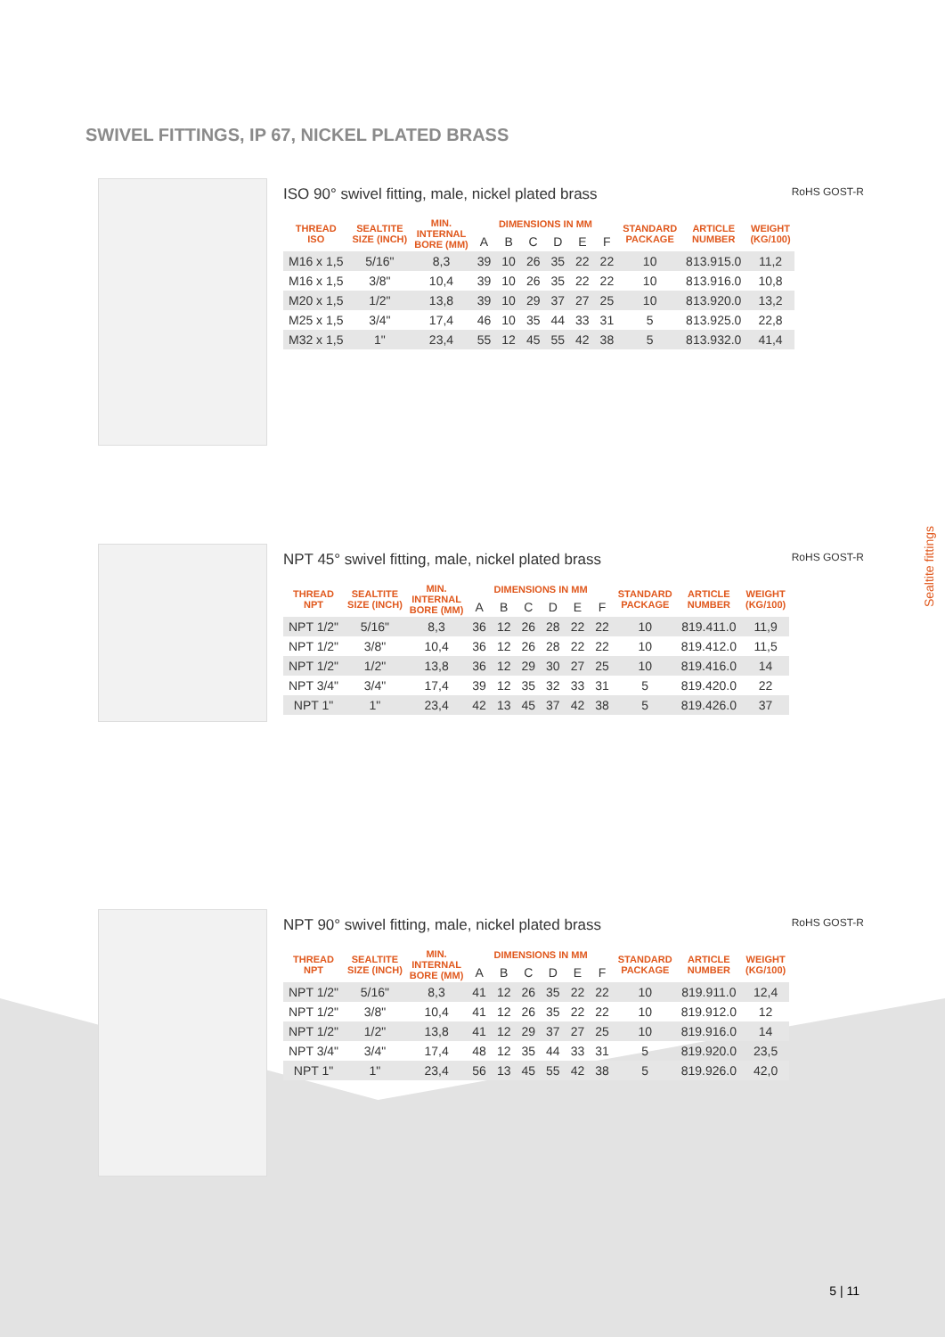SWIVEL FITTINGS, IP 67, NICKEL PLATED BRASS
Sealtite fittings
RoHS GOST-R
ISO 90° swivel fitting, male, nickel plated brass
| THREAD ISO | SEALTITE SIZE (INCH) | MIN. INTERNAL BORE (MM) | DIMENSIONS IN MM | | | | | | STANDARD PACKAGE | ARTICLE NUMBER | WEIGHT (KG/100) |
| --- | --- | --- | --- | --- | --- | --- | --- | --- | --- | --- | --- |
| | | | A | B | C | D | E | F | | | |
| M16 x 1,5 | 5/16" | 8,3 | 39 | 10 | 26 | 35 | 22 | 22 | 10 | 813.915.0 | 11,2 |
| M16 x 1,5 | 3/8" | 10,4 | 39 | 10 | 26 | 35 | 22 | 22 | 10 | 813.916.0 | 10,8 |
| M20 x 1,5 | 1/2" | 13,8 | 39 | 10 | 29 | 37 | 27 | 25 | 10 | 813.920.0 | 13,2 |
| M25 x 1,5 | 3/4" | 17,4 | 46 | 10 | 35 | 44 | 33 | 31 | 5 | 813.925.0 | 22,8 |
| M32 x 1,5 | 1" | 23,4 | 55 | 12 | 45 | 55 | 42 | 38 | 5 | 813.932.0 | 41,4 |
RoHS GOST-R
NPT 45° swivel fitting, male, nickel plated brass
| THREAD NPT | SEALTITE SIZE (INCH) | MIN. INTERNAL BORE (MM) | DIMENSIONS IN MM | | | | | | STANDARD PACKAGE | ARTICLE NUMBER | WEIGHT (KG/100) |
| --- | --- | --- | --- | --- | --- | --- | --- | --- | --- | --- | --- |
| | | | A | B | C | D | E | F | | | |
| NPT 1/2" | 5/16" | 8,3 | 36 | 12 | 26 | 28 | 22 | 22 | 10 | 819.411.0 | 11,9 |
| NPT 1/2" | 3/8" | 10,4 | 36 | 12 | 26 | 28 | 22 | 22 | 10 | 819.412.0 | 11,5 |
| NPT 1/2" | 1/2" | 13,8 | 36 | 12 | 29 | 30 | 27 | 25 | 10 | 819.416.0 | 14 |
| NPT 3/4" | 3/4" | 17,4 | 39 | 12 | 35 | 32 | 33 | 31 | 5 | 819.420.0 | 22 |
| NPT 1" | 1" | 23,4 | 42 | 13 | 45 | 37 | 42 | 38 | 5 | 819.426.0 | 37 |
RoHS GOST-R
NPT 90° swivel fitting, male, nickel plated brass
| THREAD NPT | SEALTITE SIZE (INCH) | MIN. INTERNAL BORE (MM) | DIMENSIONS IN MM | | | | | | STANDARD PACKAGE | ARTICLE NUMBER | WEIGHT (KG/100) |
| --- | --- | --- | --- | --- | --- | --- | --- | --- | --- | --- | --- |
| | | | A | B | C | D | E | F | | | |
| NPT 1/2" | 5/16" | 8,3 | 41 | 12 | 26 | 35 | 22 | 22 | 10 | 819.911.0 | 12,4 |
| NPT 1/2" | 3/8" | 10,4 | 41 | 12 | 26 | 35 | 22 | 22 | 10 | 819.912.0 | 12 |
| NPT 1/2" | 1/2" | 13,8 | 41 | 12 | 29 | 37 | 27 | 25 | 10 | 819.916.0 | 14 |
| NPT 3/4" | 3/4" | 17,4 | 48 | 12 | 35 | 44 | 33 | 31 | 5 | 819.920.0 | 23,5 |
| NPT 1" | 1" | 23,4 | 56 | 13 | 45 | 55 | 42 | 38 | 5 | 819.926.0 | 42,0 |
5 | 11